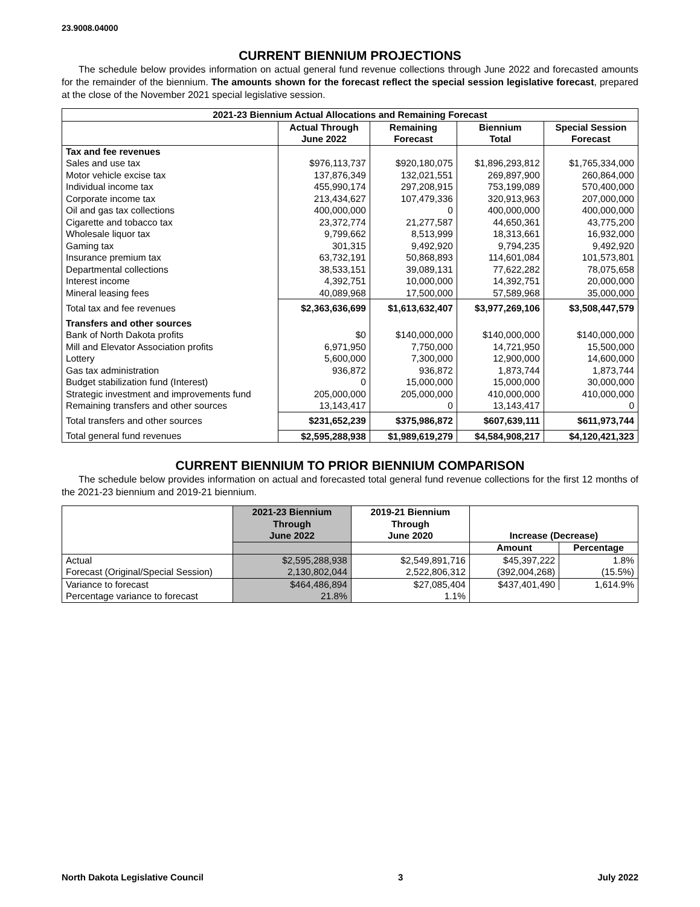23.9008.04000
CURRENT BIENNIUM PROJECTIONS
The schedule below provides information on actual general fund revenue collections through June 2022 and forecasted amounts for the remainder of the biennium. The amounts shown for the forecast reflect the special session legislative forecast, prepared at the close of the November 2021 special legislative session.
| 2021-23 Biennium Actual Allocations and Remaining Forecast | | | | |
| --- | --- | --- | --- | --- |
| | Actual Through June 2022 | Remaining Forecast | Biennium Total | Special Session Forecast |
| Tax and fee revenues | | | | |
| Sales and use tax | $976,113,737 | $920,180,075 | $1,896,293,812 | $1,765,334,000 |
| Motor vehicle excise tax | 137,876,349 | 132,021,551 | 269,897,900 | 260,864,000 |
| Individual income tax | 455,990,174 | 297,208,915 | 753,199,089 | 570,400,000 |
| Corporate income tax | 213,434,627 | 107,479,336 | 320,913,963 | 207,000,000 |
| Oil and gas tax collections | 400,000,000 | 0 | 400,000,000 | 400,000,000 |
| Cigarette and tobacco tax | 23,372,774 | 21,277,587 | 44,650,361 | 43,775,200 |
| Wholesale liquor tax | 9,799,662 | 8,513,999 | 18,313,661 | 16,932,000 |
| Gaming tax | 301,315 | 9,492,920 | 9,794,235 | 9,492,920 |
| Insurance premium tax | 63,732,191 | 50,868,893 | 114,601,084 | 101,573,801 |
| Departmental collections | 38,533,151 | 39,089,131 | 77,622,282 | 78,075,658 |
| Interest income | 4,392,751 | 10,000,000 | 14,392,751 | 20,000,000 |
| Mineral leasing fees | 40,089,968 | 17,500,000 | 57,589,968 | 35,000,000 |
| Total tax and fee revenues | $2,363,636,699 | $1,613,632,407 | $3,977,269,106 | $3,508,447,579 |
| Transfers and other sources | | | | |
| Bank of North Dakota profits | $0 | $140,000,000 | $140,000,000 | $140,000,000 |
| Mill and Elevator Association profits | 6,971,950 | 7,750,000 | 14,721,950 | 15,500,000 |
| Lottery | 5,600,000 | 7,300,000 | 12,900,000 | 14,600,000 |
| Gas tax administration | 936,872 | 936,872 | 1,873,744 | 1,873,744 |
| Budget stabilization fund (Interest) | 0 | 15,000,000 | 15,000,000 | 30,000,000 |
| Strategic investment and improvements fund | 205,000,000 | 205,000,000 | 410,000,000 | 410,000,000 |
| Remaining transfers and other sources | 13,143,417 | 0 | 13,143,417 | 0 |
| Total transfers and other sources | $231,652,239 | $375,986,872 | $607,639,111 | $611,973,744 |
| Total general fund revenues | $2,595,288,938 | $1,989,619,279 | $4,584,908,217 | $4,120,421,323 |
CURRENT BIENNIUM TO PRIOR BIENNIUM COMPARISON
The schedule below provides information on actual and forecasted total general fund revenue collections for the first 12 months of the 2021-23 biennium and 2019-21 biennium.
| | 2021-23 Biennium Through June 2022 | 2019-21 Biennium Through June 2020 | Increase (Decrease) | |
| --- | --- | --- | --- | --- |
| | | | Amount | Percentage |
| Actual | $2,595,288,938 | $2,549,891,716 | $45,397,222 | 1.8% |
| Forecast (Original/Special Session) | 2,130,802,044 | 2,522,806,312 | (392,004,268) | (15.5%) |
| Variance to forecast | $464,486,894 | $27,085,404 | $437,401,490 | 1,614.9% |
| Percentage variance to forecast | 21.8% | 1.1% | | |
North Dakota Legislative Council 3 July 2022